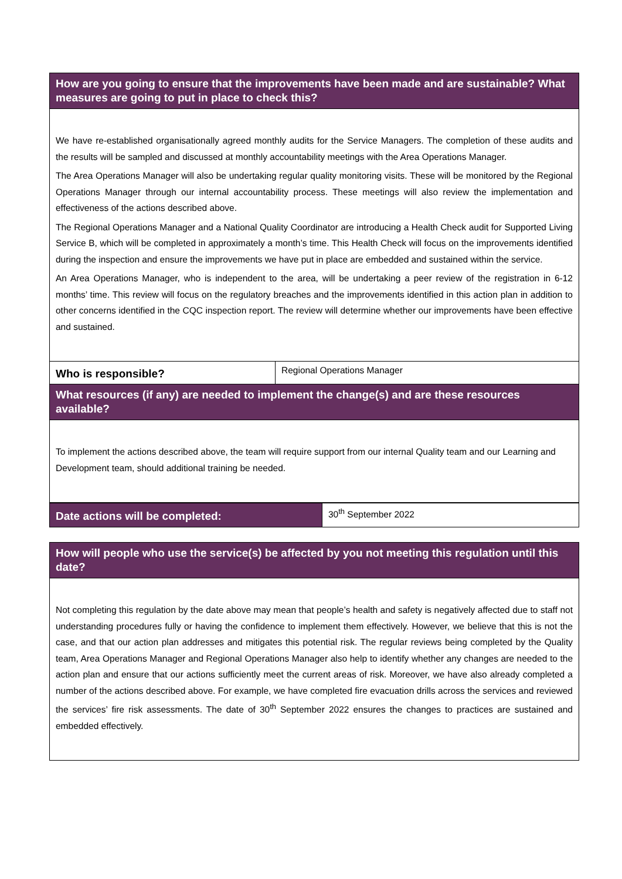| How are you going to ensure that the improvements have been made and are sustainable? What measures are going to put in place to check this? | |
| --- | --- |
| We have re-established organisationally agreed monthly audits for the Service Managers. The completion of these audits and the results will be sampled and discussed at monthly accountability meetings with the Area Operations Manager. The Area Operations Manager will also be undertaking regular quality monitoring visits. These will be monitored by the Regional Operations Manager through our internal accountability process. These meetings will also review the implementation and effectiveness of the actions described above. The Regional Operations Manager and a National Quality Coordinator are introducing a Health Check audit for Supported Living Service B, which will be completed in approximately a month’s time. This Health Check will focus on the improvements identified during the inspection and ensure the improvements we have put in place are embedded and sustained within the service. An Area Operations Manager, who is independent to the area, will be undertaking a peer review of the registration in 6-12 months’ time. This review will focus on the regulatory breaches and the improvements identified in this action plan in addition to other concerns identified in the CQC inspection report. The review will determine whether our improvements have been effective and sustained. | |
| Who is responsible? | Regional Operations Manager |
| What resources (if any) are needed to implement the change(s) and are these resources available? | |
| To implement the actions described above, the team will require support from our internal Quality team and our Learning and Development team, should additional training be needed. | |
| Date actions will be completed: | 30<sup>th</sup> September 2022 |
| How will people who use the service(s) be affected by you not meeting this regulation until this date? |
| --- |
| Not completing this regulation by the date above may mean that people’s health and safety is negatively affected due to staff not understanding procedures fully or having the confidence to implement them effectively. However, we believe that this is not the case, and that our action plan addresses and mitigates this potential risk. The regular reviews being completed by the Quality team, Area Operations Manager and Regional Operations Manager also help to identify whether any changes are needed to the action plan and ensure that our actions sufficiently meet the current areas of risk. Moreover, we have also already completed a number of the actions described above. For example, we have completed fire evacuation drills across the services and reviewed the services’ fire risk assessments. The date of 30<sup>th</sup> September 2022 ensures the changes to practices are sustained and embedded effectively. |